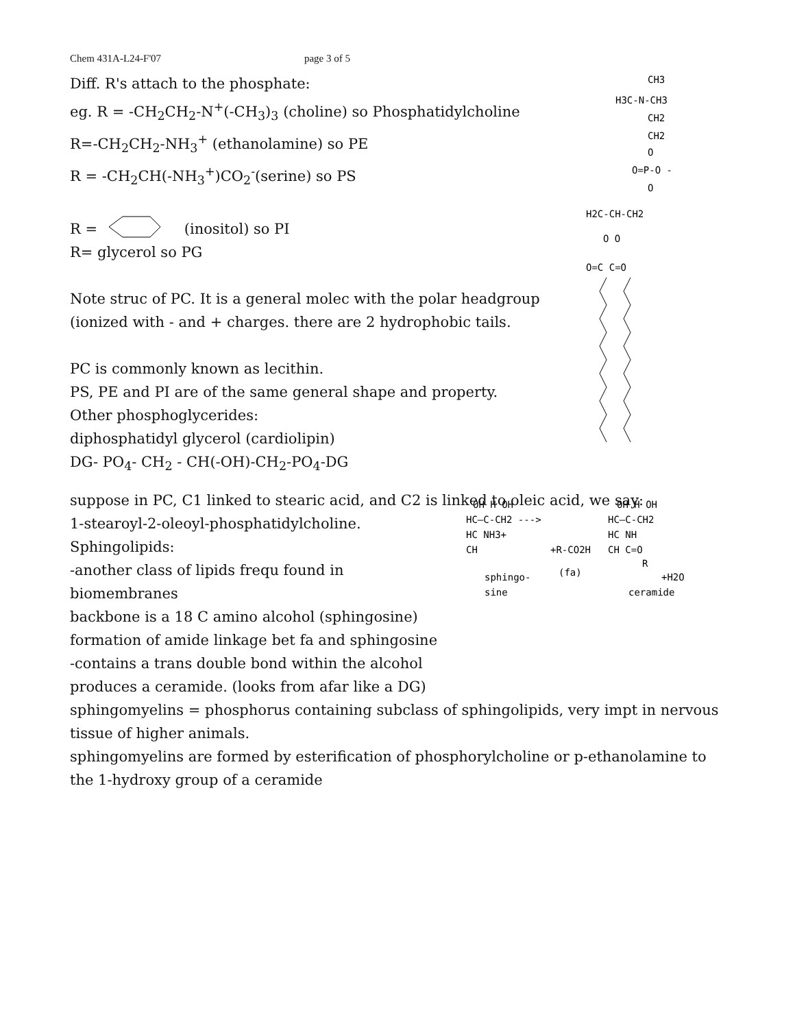Chem 431A-L24-F'07 page 3 of 5
CH3
H3C-N-CH3
CH2
CH2
O
O=P-O -
O
H2C-CH-CH2
O O
O=C C=O
OH H OH
HC—C-CH2 --->
HC NH3+
CH
+R-CO2H
(fa)
sphingo-
sine
OH H OH
HC—C-CH2
HC NH
CH C=O
R
+H2O
ceramide
Diff. R's attach to the phosphate:
eg. R = -CH<sub>2</sub>CH<sub>2</sub>-N<sup>+</sup>(-CH<sub>3</sub>)<sub>3</sub> (choline) so Phosphatidylcholine
R=-CH<sub>2</sub>CH<sub>2</sub>-NH<sub>3</sub><sup>+</sup> (ethanolamine) so PE
R = -CH<sub>2</sub>CH(-NH<sub>3</sub><sup>+</sup>)CO<sub>2</sub><sup>-</sup>(serine) so PS
R = (inositol) so PI
R= glycerol so PG
Note struc of PC. It is a general molec with the polar headgroup
(ionized with - and + charges. there are 2 hydrophobic tails.
PC is commonly known as lecithin.
PS, PE and PI are of the same general shape and property.
Other phosphoglycerides:
diphosphatidyl glycerol (cardiolipin)
DG- PO<sub>4</sub>- CH<sub>2</sub> - CH(-OH)-CH<sub>2</sub>-PO<sub>4</sub>-DG
suppose in PC, C1 linked to stearic acid, and C2 is linked to oleic acid, we say:
1-stearoyl-2-oleoyl-phosphatidylcholine.
Sphingolipids:
-another class of lipids frequ found in
biomembranes
backbone is a 18 C amino alcohol (sphingosine)
formation of amide linkage bet fa and sphingosine
-contains a trans double bond within the alcohol
produces a ceramide. (looks from afar like a DG)
sphingomyelins = phosphorus containing subclass of sphingolipids, very impt in nervous tissue of higher animals.
sphingomyelins are formed by esterification of phosphorylcholine or p-ethanolamine to the 1-hydroxy group of a ceramide